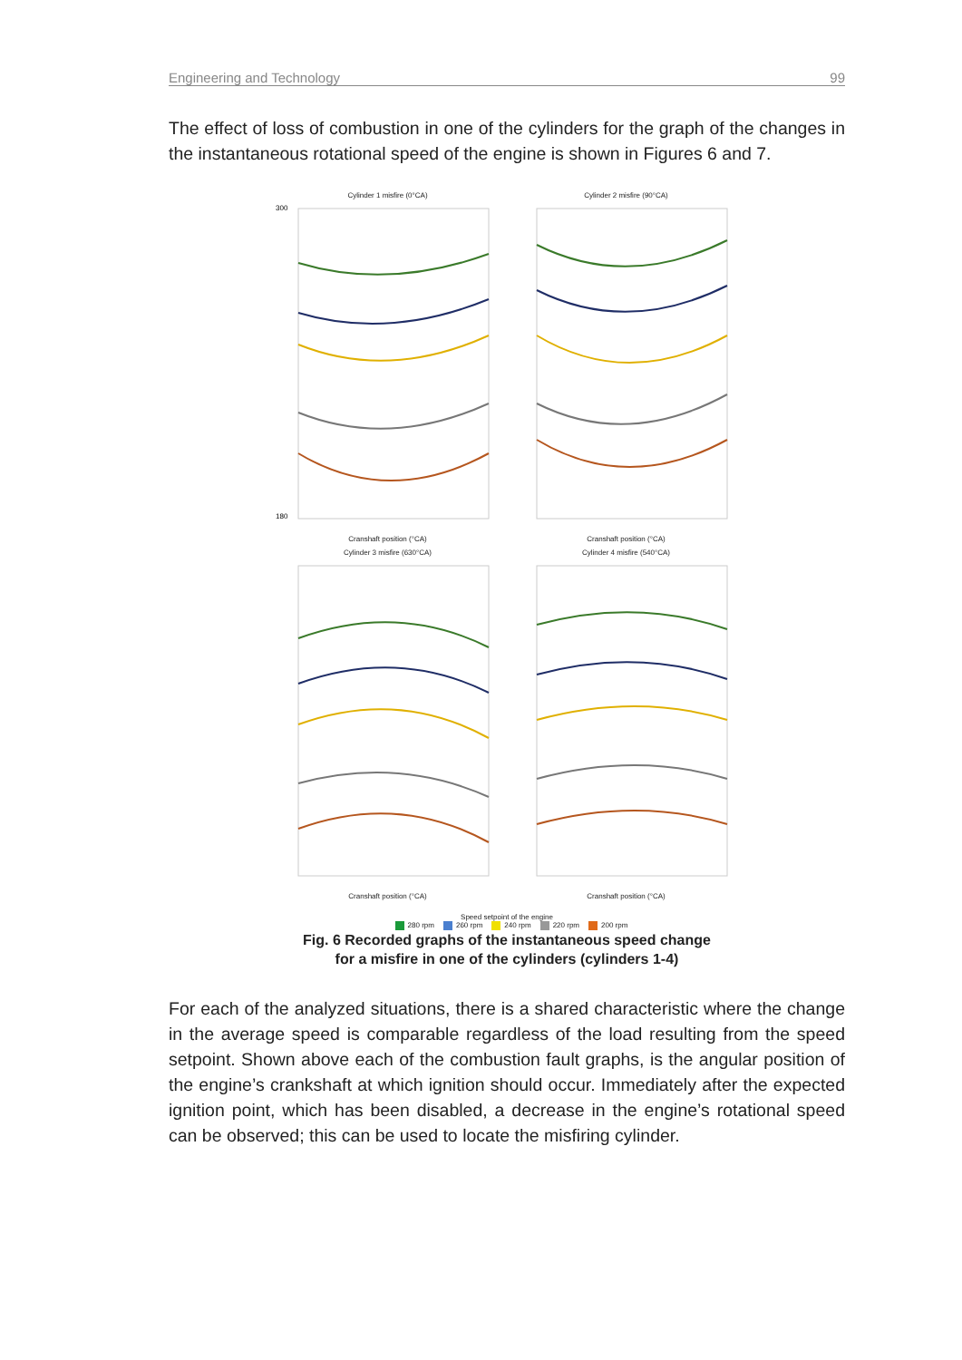Engineering and Technology 99
The effect of loss of combustion in one of the cylinders for the graph of the changes in the instantaneous rotational speed of the engine is shown in Figures 6 and 7.
Cylinder 1 misfire (0°CA)
300
180
Cranshaft position (°CA)
Cylinder 2 misfire (90°CA)Cranshaft position (°CA)
Cylinder 3 misfire (630°CA)Cranshaft position (°CA)
Cylinder 4 misfire (540°CA)Cranshaft position (°CA)
Speed setpoint of the engine
280 rpm 260 rpm 240 rpm 220 rpm 200 rpm
Fig. 6 Recorded graphs of the instantaneous speed change
for a misfire in one of the cylinders (cylinders 1-4)
For each of the analyzed situations, there is a shared characteristic where the change in the average speed is comparable regardless of the load resulting from the speed setpoint. Shown above each of the combustion fault graphs, is the angular position of the engine’s crankshaft at which ignition should occur. Immediately after the expected ignition point, which has been disabled, a decrease in the engine’s rotational speed can be observed; this can be used to locate the misfiring cylinder.